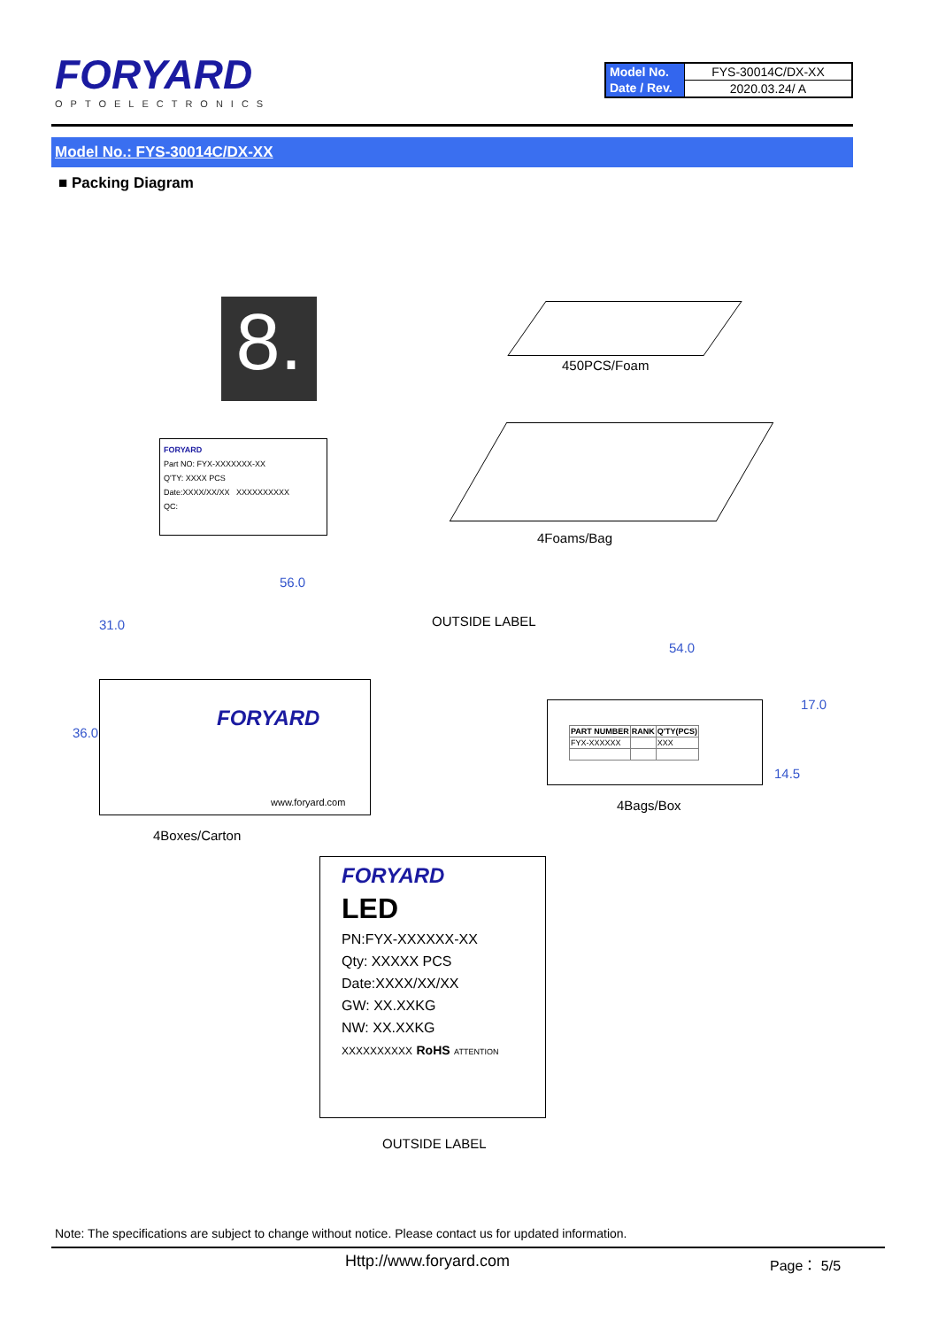FORYARD
OPTOELECTRONICS
| Model No. | FYS-30014C/DX-XX |
| Date / Rev. | 2020.03.24/ A |
Model No.: FYS-30014C/DX-XX
■ Packing Diagram
8.
FORYARD
Part NO: FYX-XXXXXXX-XX
Q'TY: XXXX PCS
Date:XXXX/XX/XX XXXXXXXXXX
QC:
450PCS/Foam
4Foams/Bag
56.0
OUTSIDE LABEL
FORYARD
www.foryard.com
54.0
| PART NUMBER | RANK | Q'TY(PCS) |
| --- | --- | --- |
| FYX-XXXXXX | | XXX |
17.0
14.5
36.0
31.0
4Bags/Box
4Boxes/Carton
FORYARD
LED
PN:FYX-XXXXXX-XX
Qty: XXXXX PCS
Date:XXXX/XX/XX
GW: XX.XXKG
NW: XX.XXKG
XXXXXXXXXX RoHS ATTENTION
OUTSIDE LABEL
Note: The specifications are subject to change without notice. Please contact us for updated information.
Http://www.foryard.com Page： 5/5